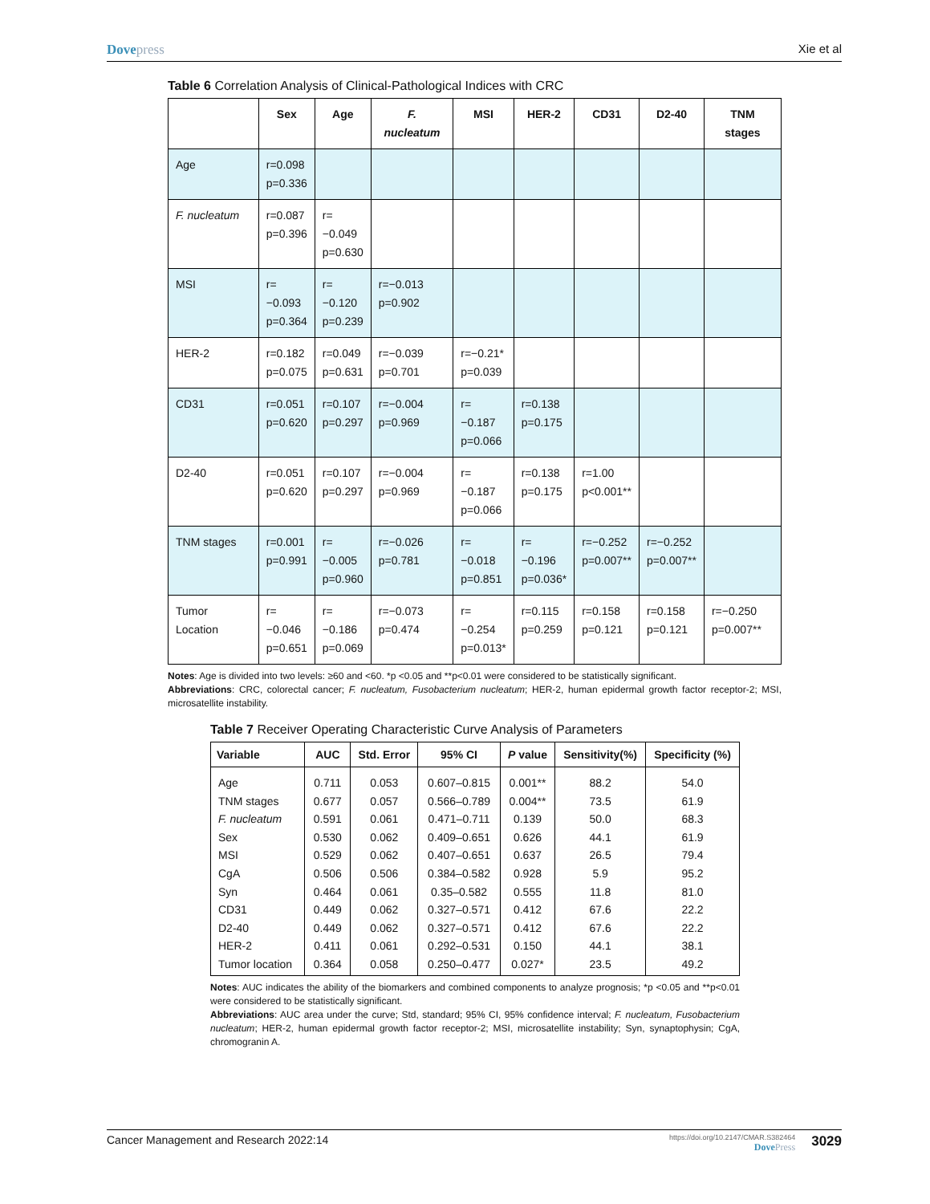Dovepress Xie et al
Table 6 Correlation Analysis of Clinical-Pathological Indices with CRC
| | Sex | Age | F. nucleatum | MSI | HER-2 | CD31 | D2-40 | TNM stages |
| --- | --- | --- | --- | --- | --- | --- | --- | --- |
| Age | r=0.098 p=0.336 | | | | | | | |
| F. nucleatum | r=0.087 p=0.396 | r= −0.049 p=0.630 | | | | | | |
| MSI | r= −0.093 p=0.364 | r= −0.120 p=0.239 | r=−0.013 p=0.902 | | | | | |
| HER-2 | r=0.182 p=0.075 | r=0.049 p=0.631 | r=−0.039 p=0.701 | r=−0.21* p=0.039 | | | | |
| CD31 | r=0.051 p=0.620 | r=0.107 p=0.297 | r=−0.004 p=0.969 | r= −0.187 p=0.066 | r=0.138 p=0.175 | | | |
| D2-40 | r=0.051 p=0.620 | r=0.107 p=0.297 | r=−0.004 p=0.969 | r= −0.187 p=0.066 | r=0.138 p=0.175 | r=1.00 p<0.001** | | |
| TNM stages | r=0.001 p=0.991 | r= −0.005 p=0.960 | r=−0.026 p=0.781 | r= −0.018 p=0.851 | r= −0.196 p=0.036* | r=−0.252 p=0.007** | r=−0.252 p=0.007** | |
| Tumor Location | r= −0.046 p=0.651 | r= −0.186 p=0.069 | r=−0.073 p=0.474 | r= −0.254 p=0.013* | r=0.115 p=0.259 | r=0.158 p=0.121 | r=0.158 p=0.121 | r=−0.250 p=0.007** |
Notes: Age is divided into two levels: ≥60 and <60. *p <0.05 and **p<0.01 were considered to be statistically significant.
Abbreviations: CRC, colorectal cancer; F. nucleatum, Fusobacterium nucleatum; HER-2, human epidermal growth factor receptor-2; MSI, microsatellite instability.
Table 7 Receiver Operating Characteristic Curve Analysis of Parameters
| Variable | AUC | Std. Error | 95% CI | P value | Sensitivity(%) | Specificity (%) |
| --- | --- | --- | --- | --- | --- | --- |
| Age | 0.711 | 0.053 | 0.607–0.815 | 0.001** | 88.2 | 54.0 |
| TNM stages | 0.677 | 0.057 | 0.566–0.789 | 0.004** | 73.5 | 61.9 |
| F. nucleatum | 0.591 | 0.061 | 0.471–0.711 | 0.139 | 50.0 | 68.3 |
| Sex | 0.530 | 0.062 | 0.409–0.651 | 0.626 | 44.1 | 61.9 |
| MSI | 0.529 | 0.062 | 0.407–0.651 | 0.637 | 26.5 | 79.4 |
| CgA | 0.506 | 0.506 | 0.384–0.582 | 0.928 | 5.9 | 95.2 |
| Syn | 0.464 | 0.061 | 0.35–0.582 | 0.555 | 11.8 | 81.0 |
| CD31 | 0.449 | 0.062 | 0.327–0.571 | 0.412 | 67.6 | 22.2 |
| D2-40 | 0.449 | 0.062 | 0.327–0.571 | 0.412 | 67.6 | 22.2 |
| HER-2 | 0.411 | 0.061 | 0.292–0.531 | 0.150 | 44.1 | 38.1 |
| Tumor location | 0.364 | 0.058 | 0.250–0.477 | 0.027* | 23.5 | 49.2 |
Notes: AUC indicates the ability of the biomarkers and combined components to analyze prognosis; *p <0.05 and **p<0.01 were considered to be statistically significant.
Abbreviations: AUC area under the curve; Std, standard; 95% CI, 95% confidence interval; F. nucleatum, Fusobacterium nucleatum; HER-2, human epidermal growth factor receptor-2; MSI, microsatellite instability; Syn, synaptophysin; CgA, chromogranin A.
Cancer Management and Research 2022:14
https://doi.org/10.2147/CMAR.S382464
DovePress
3029